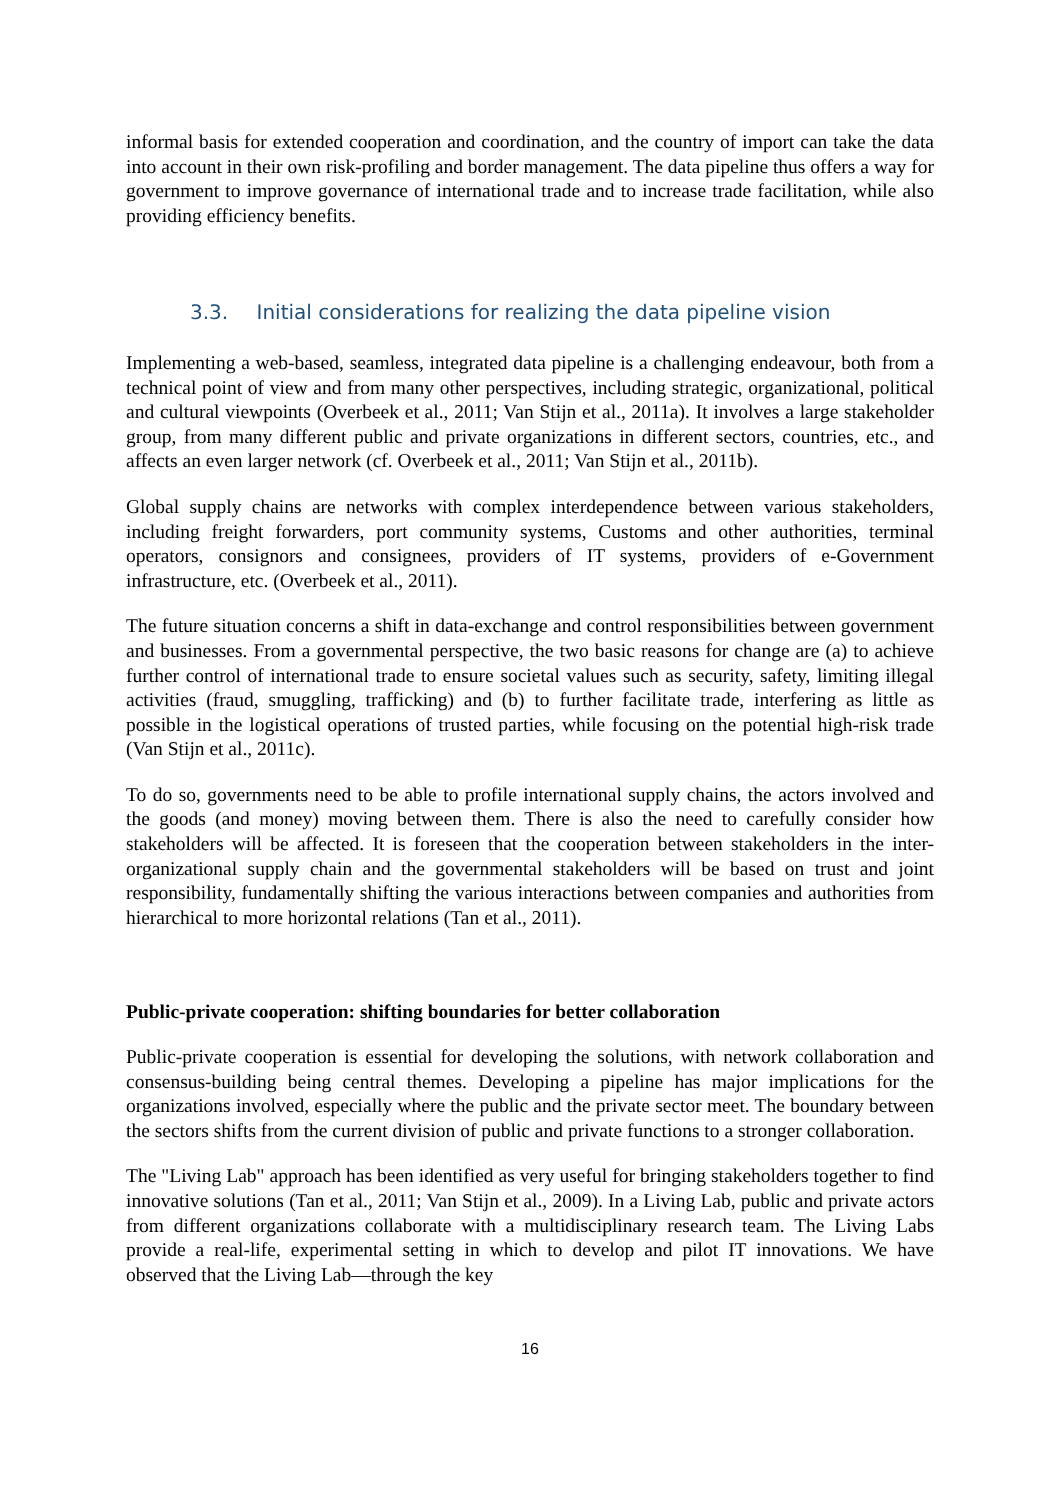informal basis for extended cooperation and coordination, and the country of import can take the data into account in their own risk-profiling and border management. The data pipeline thus offers a way for government to improve governance of international trade and to increase trade facilitation, while also providing efficiency benefits.
3.3. Initial considerations for realizing the data pipeline vision
Implementing a web-based, seamless, integrated data pipeline is a challenging endeavour, both from a technical point of view and from many other perspectives, including strategic, organizational, political and cultural viewpoints (Overbeek et al., 2011; Van Stijn et al., 2011a). It involves a large stakeholder group, from many different public and private organizations in different sectors, countries, etc., and affects an even larger network (cf. Overbeek et al., 2011; Van Stijn et al., 2011b).
Global supply chains are networks with complex interdependence between various stakeholders, including freight forwarders, port community systems, Customs and other authorities, terminal operators, consignors and consignees, providers of IT systems, providers of e-Government infrastructure, etc. (Overbeek et al., 2011).
The future situation concerns a shift in data-exchange and control responsibilities between government and businesses. From a governmental perspective, the two basic reasons for change are (a) to achieve further control of international trade to ensure societal values such as security, safety, limiting illegal activities (fraud, smuggling, trafficking) and (b) to further facilitate trade, interfering as little as possible in the logistical operations of trusted parties, while focusing on the potential high-risk trade (Van Stijn et al., 2011c).
To do so, governments need to be able to profile international supply chains, the actors involved and the goods (and money) moving between them. There is also the need to carefully consider how stakeholders will be affected. It is foreseen that the cooperation between stakeholders in the inter-organizational supply chain and the governmental stakeholders will be based on trust and joint responsibility, fundamentally shifting the various interactions between companies and authorities from hierarchical to more horizontal relations (Tan et al., 2011).
Public-private cooperation: shifting boundaries for better collaboration
Public-private cooperation is essential for developing the solutions, with network collaboration and consensus-building being central themes. Developing a pipeline has major implications for the organizations involved, especially where the public and the private sector meet. The boundary between the sectors shifts from the current division of public and private functions to a stronger collaboration.
The "Living Lab" approach has been identified as very useful for bringing stakeholders together to find innovative solutions (Tan et al., 2011; Van Stijn et al., 2009). In a Living Lab, public and private actors from different organizations collaborate with a multidisciplinary research team. The Living Labs provide a real-life, experimental setting in which to develop and pilot IT innovations. We have observed that the Living Lab—through the key
16